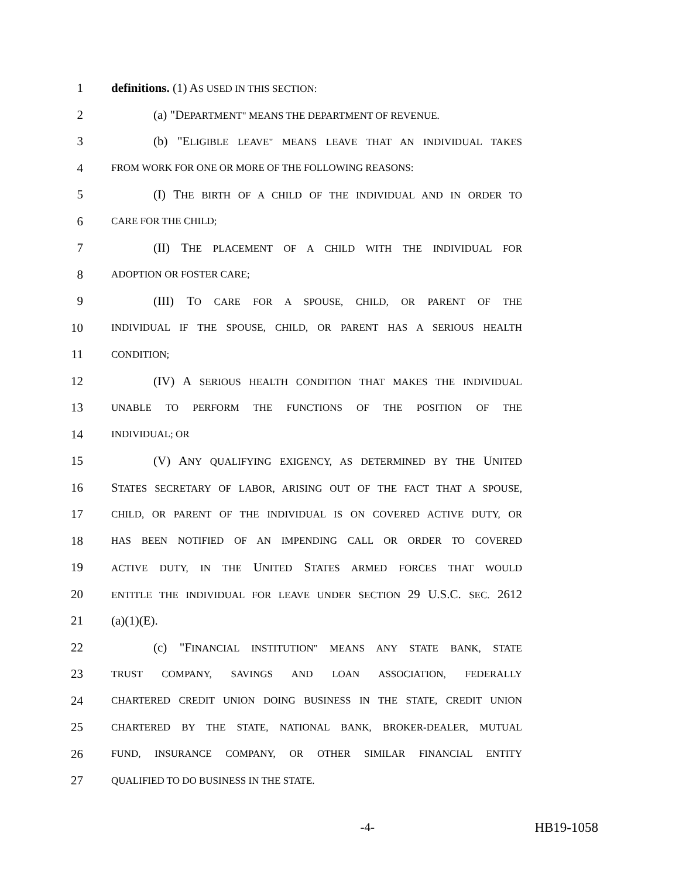1 definitions. (1) AS USED IN THIS SECTION:
2 (a) "DEPARTMENT" MEANS THE DEPARTMENT OF REVENUE.
3 (b) "ELIGIBLE LEAVE" MEANS LEAVE THAT AN INDIVIDUAL TAKES
4 FROM WORK FOR ONE OR MORE OF THE FOLLOWING REASONS:
5 (I) THE BIRTH OF A CHILD OF THE INDIVIDUAL AND IN ORDER TO
6 CARE FOR THE CHILD;
7 (II) THE PLACEMENT OF A CHILD WITH THE INDIVIDUAL FOR
8 ADOPTION OR FOSTER CARE;
9 (III) TO CARE FOR A SPOUSE, CHILD, OR PARENT OF THE
10 INDIVIDUAL IF THE SPOUSE, CHILD, OR PARENT HAS A SERIOUS HEALTH
11 CONDITION;
12 (IV) A SERIOUS HEALTH CONDITION THAT MAKES THE INDIVIDUAL
13 UNABLE TO PERFORM THE FUNCTIONS OF THE POSITION OF THE
14 INDIVIDUAL; OR
15 (V) ANY QUALIFYING EXIGENCY, AS DETERMINED BY THE UNITED
16 STATES SECRETARY OF LABOR, ARISING OUT OF THE FACT THAT A SPOUSE,
17 CHILD, OR PARENT OF THE INDIVIDUAL IS ON COVERED ACTIVE DUTY, OR
18 HAS BEEN NOTIFIED OF AN IMPENDING CALL OR ORDER TO COVERED
19 ACTIVE DUTY, IN THE UNITED STATES ARMED FORCES THAT WOULD
20 ENTITLE THE INDIVIDUAL FOR LEAVE UNDER SECTION 29 U.S.C. SEC. 2612
21 (a)(1)(E).
22 (c) "FINANCIAL INSTITUTION" MEANS ANY STATE BANK, STATE
23 TRUST COMPANY, SAVINGS AND LOAN ASSOCIATION, FEDERALLY
24 CHARTERED CREDIT UNION DOING BUSINESS IN THE STATE, CREDIT UNION
25 CHARTERED BY THE STATE, NATIONAL BANK, BROKER-DEALER, MUTUAL
26 FUND, INSURANCE COMPANY, OR OTHER SIMILAR FINANCIAL ENTITY
27 QUALIFIED TO DO BUSINESS IN THE STATE.
-4- HB19-1058